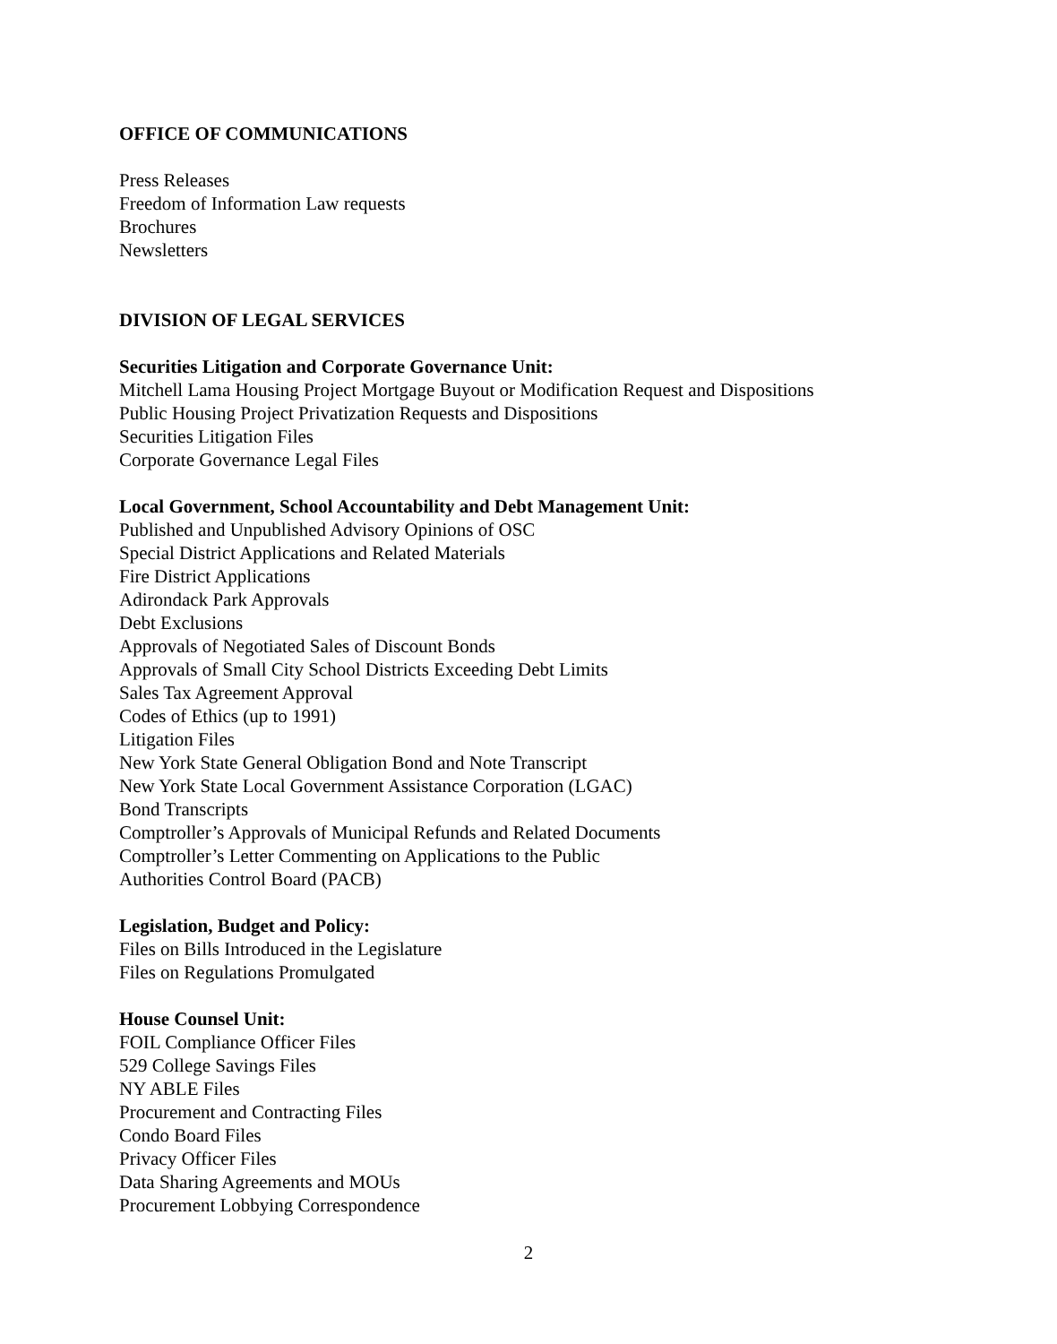OFFICE OF COMMUNICATIONS
Press Releases
Freedom of Information Law requests
Brochures
Newsletters
DIVISION OF LEGAL SERVICES
Securities Litigation and Corporate Governance Unit:
Mitchell Lama Housing Project Mortgage Buyout or Modification Request and Dispositions
Public Housing Project Privatization Requests and Dispositions
Securities Litigation Files
Corporate Governance Legal Files
Local Government, School Accountability and Debt Management Unit:
Published and Unpublished Advisory Opinions of OSC
Special District Applications and Related Materials
Fire District Applications
Adirondack Park Approvals
Debt Exclusions
Approvals of Negotiated Sales of Discount Bonds
Approvals of Small City School Districts Exceeding Debt Limits
Sales Tax Agreement Approval
Codes of Ethics (up to 1991)
Litigation Files
New York State General Obligation Bond and Note Transcript
New York State Local Government Assistance Corporation (LGAC)
Bond Transcripts
Comptroller’s Approvals of Municipal Refunds and Related Documents
Comptroller’s Letter Commenting on Applications to the Public
Authorities Control Board (PACB)
Legislation, Budget and Policy:
Files on Bills Introduced in the Legislature
Files on Regulations Promulgated
House Counsel Unit:
FOIL Compliance Officer Files
529 College Savings Files
NY ABLE Files
Procurement and Contracting Files
Condo Board Files
Privacy Officer Files
Data Sharing Agreements and MOUs
Procurement Lobbying Correspondence
2